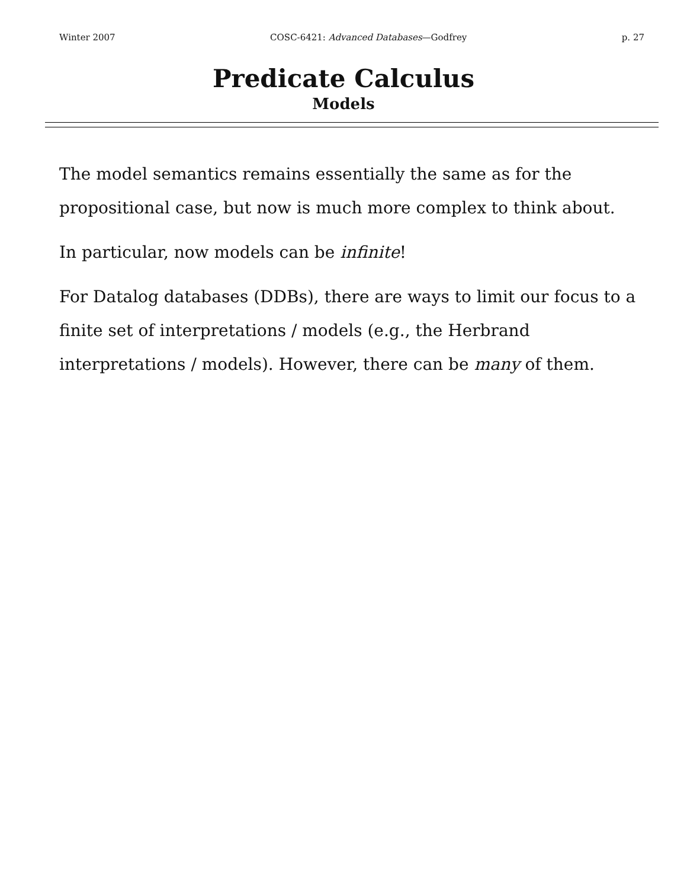Winter 2007 COSC-6421: Advanced Databases—Godfrey p. 27
Predicate Calculus
Models
The model semantics remains essentially the same as for the propositional case, but now is much more complex to think about.
In particular, now models can be infinite!
For Datalog databases (DDBs), there are ways to limit our focus to a finite set of interpretations / models (e.g., the Herbrand interpretations / models). However, there can be many of them.